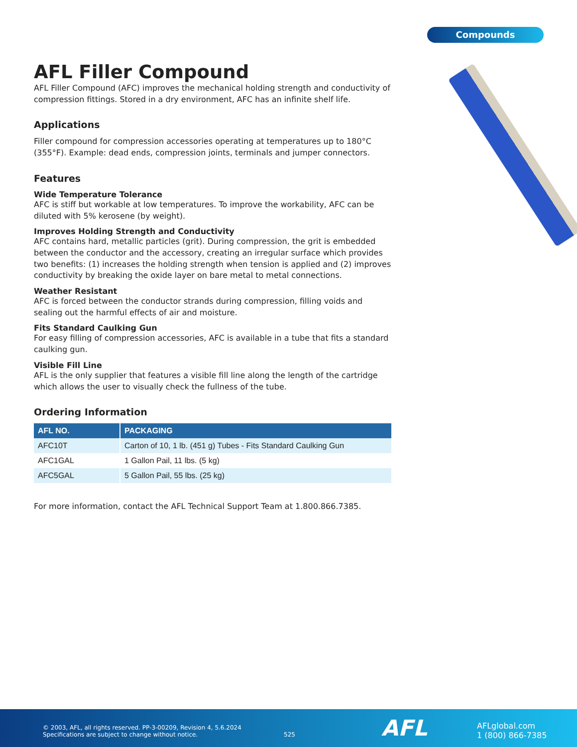Compounds
AFL Filler Compound
AFL Filler Compound (AFC) improves the mechanical holding strength and conductivity of compression fittings. Stored in a dry environment, AFC has an infinite shelf life.
Applications
Filler compound for compression accessories operating at temperatures up to 180°C (355°F). Example: dead ends, compression joints, terminals and jumper connectors.
Features
Wide Temperature Tolerance
AFC is stiff but workable at low temperatures. To improve the workability, AFC can be diluted with 5% kerosene (by weight).
Improves Holding Strength and Conductivity
AFC contains hard, metallic particles (grit). During compression, the grit is embedded between the conductor and the accessory, creating an irregular surface which provides two benefits: (1) increases the holding strength when tension is applied and (2) improves conductivity by breaking the oxide layer on bare metal to metal connections.
Weather Resistant
AFC is forced between the conductor strands during compression, filling voids and sealing out the harmful effects of air and moisture.
Fits Standard Caulking Gun
For easy filling of compression accessories, AFC is available in a tube that fits a standard caulking gun.
Visible Fill Line
AFL is the only supplier that features a visible fill line along the length of the cartridge which allows the user to visually check the fullness of the tube.
Ordering Information
| AFL NO. | PACKAGING |
| --- | --- |
| AFC10T | Carton of 10, 1 lb. (451 g) Tubes - Fits Standard Caulking Gun |
| AFC1GAL | 1 Gallon Pail, 11 lbs. (5 kg) |
| AFC5GAL | 5 Gallon Pail, 55 lbs. (25 kg) |
For more information, contact the AFL Technical Support Team at 1.800.866.7385.
© 2003, AFL, all rights reserved. PP-3-00209, Revision 4, 5.6.2024
Specifications are subject to change without notice.
525 AFL
AFLglobal.com
1 (800) 866-7385